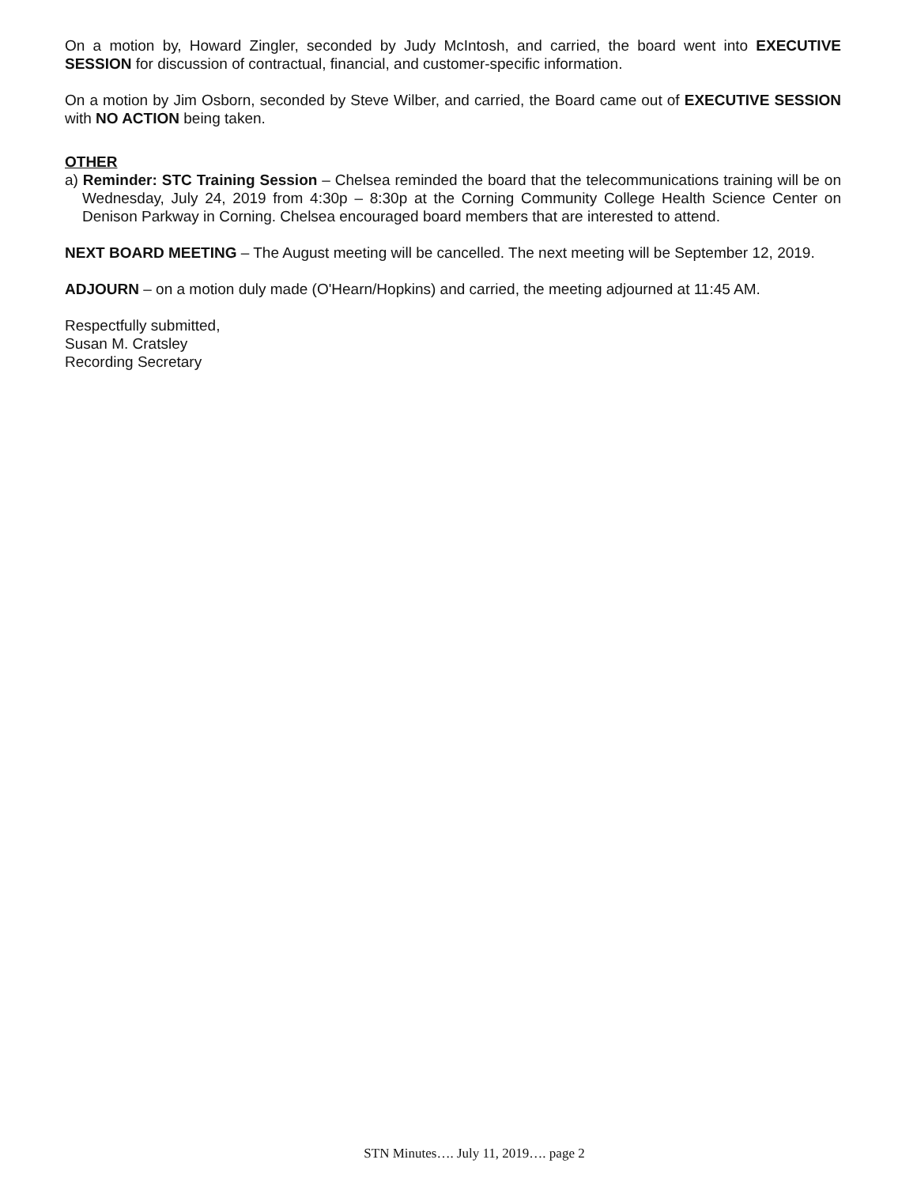On a motion by, Howard Zingler, seconded by Judy McIntosh, and carried, the board went into EXECUTIVE SESSION for discussion of contractual, financial, and customer-specific information.
On a motion by Jim Osborn, seconded by Steve Wilber, and carried, the Board came out of EXECUTIVE SESSION with NO ACTION being taken.
OTHER
a) Reminder: STC Training Session – Chelsea reminded the board that the telecommunications training will be on Wednesday, July 24, 2019 from 4:30p – 8:30p at the Corning Community College Health Science Center on Denison Parkway in Corning. Chelsea encouraged board members that are interested to attend.
NEXT BOARD MEETING – The August meeting will be cancelled. The next meeting will be September 12, 2019.
ADJOURN – on a motion duly made (O'Hearn/Hopkins) and carried, the meeting adjourned at 11:45 AM.
Respectfully submitted,
Susan M. Cratsley
Recording Secretary
STN Minutes…. July 11, 2019…. page 2